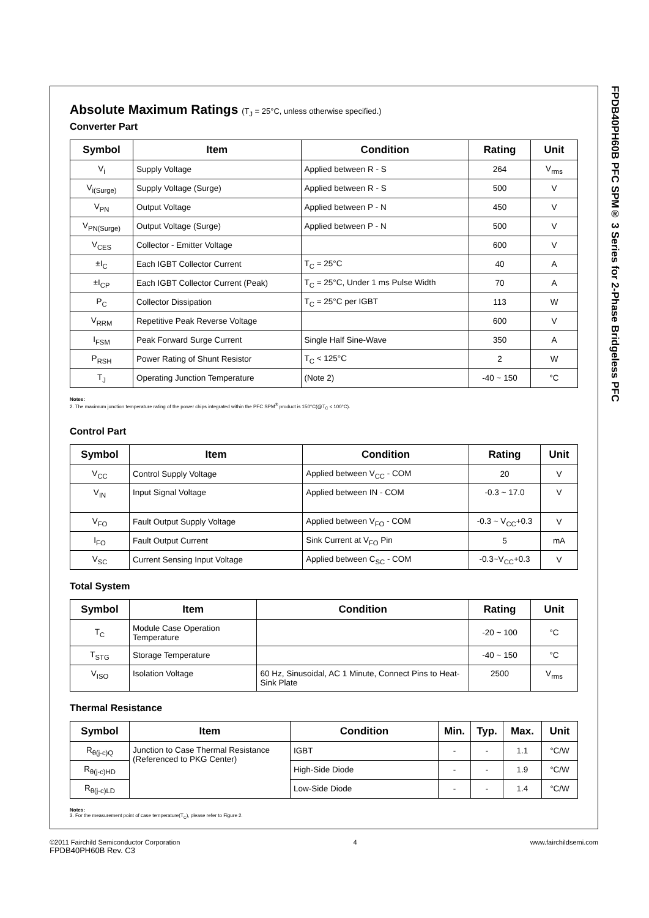Absolute Maximum Ratings (T<sub>J</sub> = 25°C, unless otherwise specified.)
Converter Part
| Symbol | Item | Condition | Rating | Unit |
| --- | --- | --- | --- | --- |
| V<sub>i</sub> | Supply Voltage | Applied between R - S | 264 | V<sub>rms</sub> |
| V<sub>i(Surge)</sub> | Supply Voltage (Surge) | Applied between R - S | 500 | V |
| V<sub>PN</sub> | Output Voltage | Applied between P - N | 450 | V |
| V<sub>PN(Surge)</sub> | Output Voltage (Surge) | Applied between P - N | 500 | V |
| V<sub>CES</sub> | Collector - Emitter Voltage | | 600 | V |
| ±I<sub>C</sub> | Each IGBT Collector Current | T<sub>C</sub> = 25°C | 40 | A |
| ±I<sub>CP</sub> | Each IGBT Collector Current (Peak) | T<sub>C</sub> = 25°C, Under 1 ms Pulse Width | 70 | A |
| P<sub>C</sub> | Collector Dissipation | T<sub>C</sub> = 25°C per IGBT | 113 | W |
| V<sub>RRM</sub> | Repetitive Peak Reverse Voltage | | 600 | V |
| I<sub>FSM</sub> | Peak Forward Surge Current | Single Half Sine-Wave | 350 | A |
| P<sub>RSH</sub> | Power Rating of Shunt Resistor | T<sub>C</sub> < 125°C | 2 | W |
| T<sub>J</sub> | Operating Junction Temperature | (Note 2) | -40 ~ 150 | °C |
Notes:
2. The maximum junction temperature rating of the power chips integrated within the PFC SPM<sup>®</sup> product is 150°C(@T<sub>C</sub> ≤ 100°C).
Control Part
| Symbol | Item | Condition | Rating | Unit |
| --- | --- | --- | --- | --- |
| V<sub>CC</sub> | Control Supply Voltage | Applied between V<sub>CC</sub> - COM | 20 | V |
| V<sub>IN</sub> | Input Signal Voltage | Applied between IN - COM | -0.3 ~ 17.0 | V |
| V<sub>FO</sub> | Fault Output Supply Voltage | Applied between V<sub>FO</sub> - COM | -0.3 ~ V<sub>CC</sub>+0.3 | V |
| I<sub>FO</sub> | Fault Output Current | Sink Current at V<sub>FO</sub> Pin | 5 | mA |
| V<sub>SC</sub> | Current Sensing Input Voltage | Applied between C<sub>SC</sub> - COM | -0.3~V<sub>CC</sub>+0.3 | V |
Total System
| Symbol | Item | Condition | Rating | Unit |
| --- | --- | --- | --- | --- |
| T<sub>C</sub> | Module Case Operation Temperature | | -20 ~ 100 | °C |
| T<sub>STG</sub> | Storage Temperature | | -40 ~ 150 | °C |
| V<sub>ISO</sub> | Isolation Voltage | 60 Hz, Sinusoidal, AC 1 Minute, Connect Pins to Heat-Sink Plate | 2500 | V<sub>rms</sub> |
Thermal Resistance
| Symbol | Item | Condition | Min. | Typ. | Max. | Unit |
| --- | --- | --- | --- | --- | --- | --- |
| R<sub>θ(j-c)Q</sub> | Junction to Case Thermal Resistance (Referenced to PKG Center) | IGBT | - | - | 1.1 | °C/W |
| R<sub>θ(j-c)HD</sub> | | High-Side Diode | - | - | 1.9 | °C/W |
| R<sub>θ(j-c)LD</sub> | | Low-Side Diode | - | - | 1.4 | °C/W |
Notes:
3. For the measurement point of case temperature(T<sub>C</sub>), please refer to Figure 2.
FPDB40PH60B PFC SPM® 3 Series for 2-Phase Bridgeless PFC
©2011 Fairchild Semiconductor Corporation
FPDB40PH60B Rev. C3
4 www.fairchildsemi.com